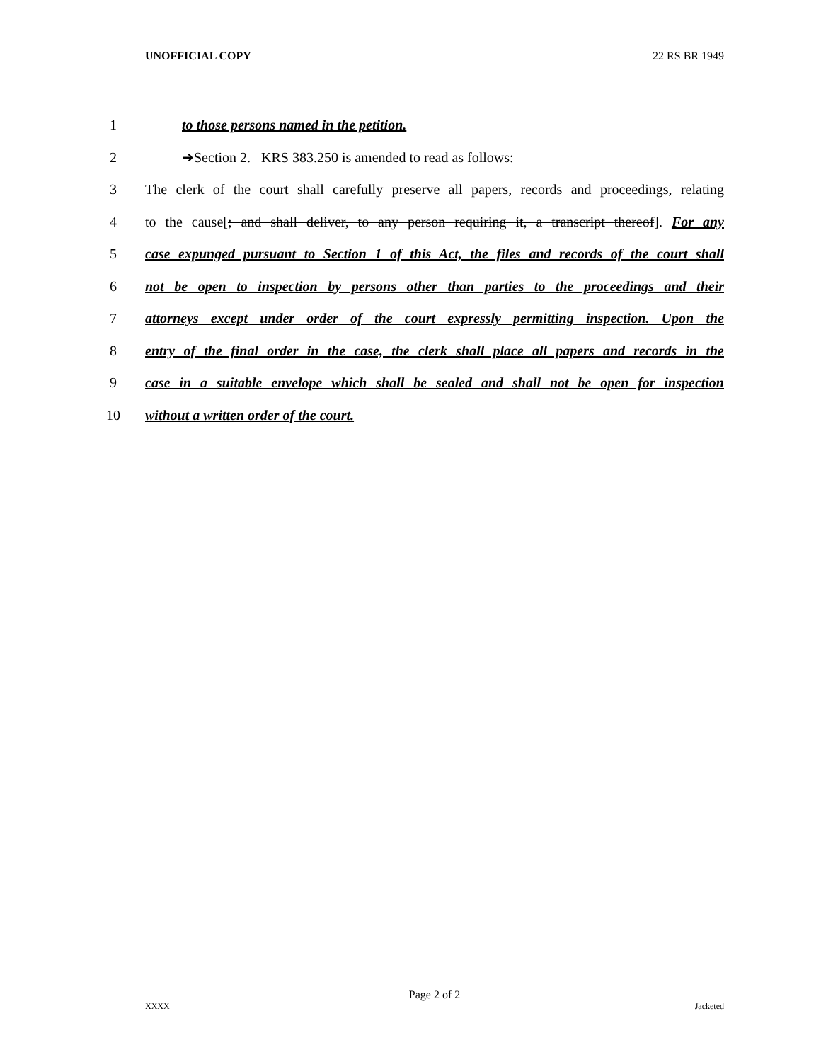UNOFFICIAL COPY 22 RS BR 1949
1 to those persons named in the petition.
2 ➔Section 2. KRS 383.250 is amended to read as follows:
3 The clerk of the court shall carefully preserve all papers, records and proceedings, relating
4 to the cause[; and shall deliver, to any person requiring it, a transcript thereof]. For any
5 case expunged pursuant to Section 1 of this Act, the files and records of the court shall
6 not be open to inspection by persons other than parties to the proceedings and their
7 attorneys except under order of the court expressly permitting inspection. Upon the
8 entry of the final order in the case, the clerk shall place all papers and records in the
9 case in a suitable envelope which shall be sealed and shall not be open for inspection
10 without a written order of the court.
Page 2 of 2
XXXX Jacketed